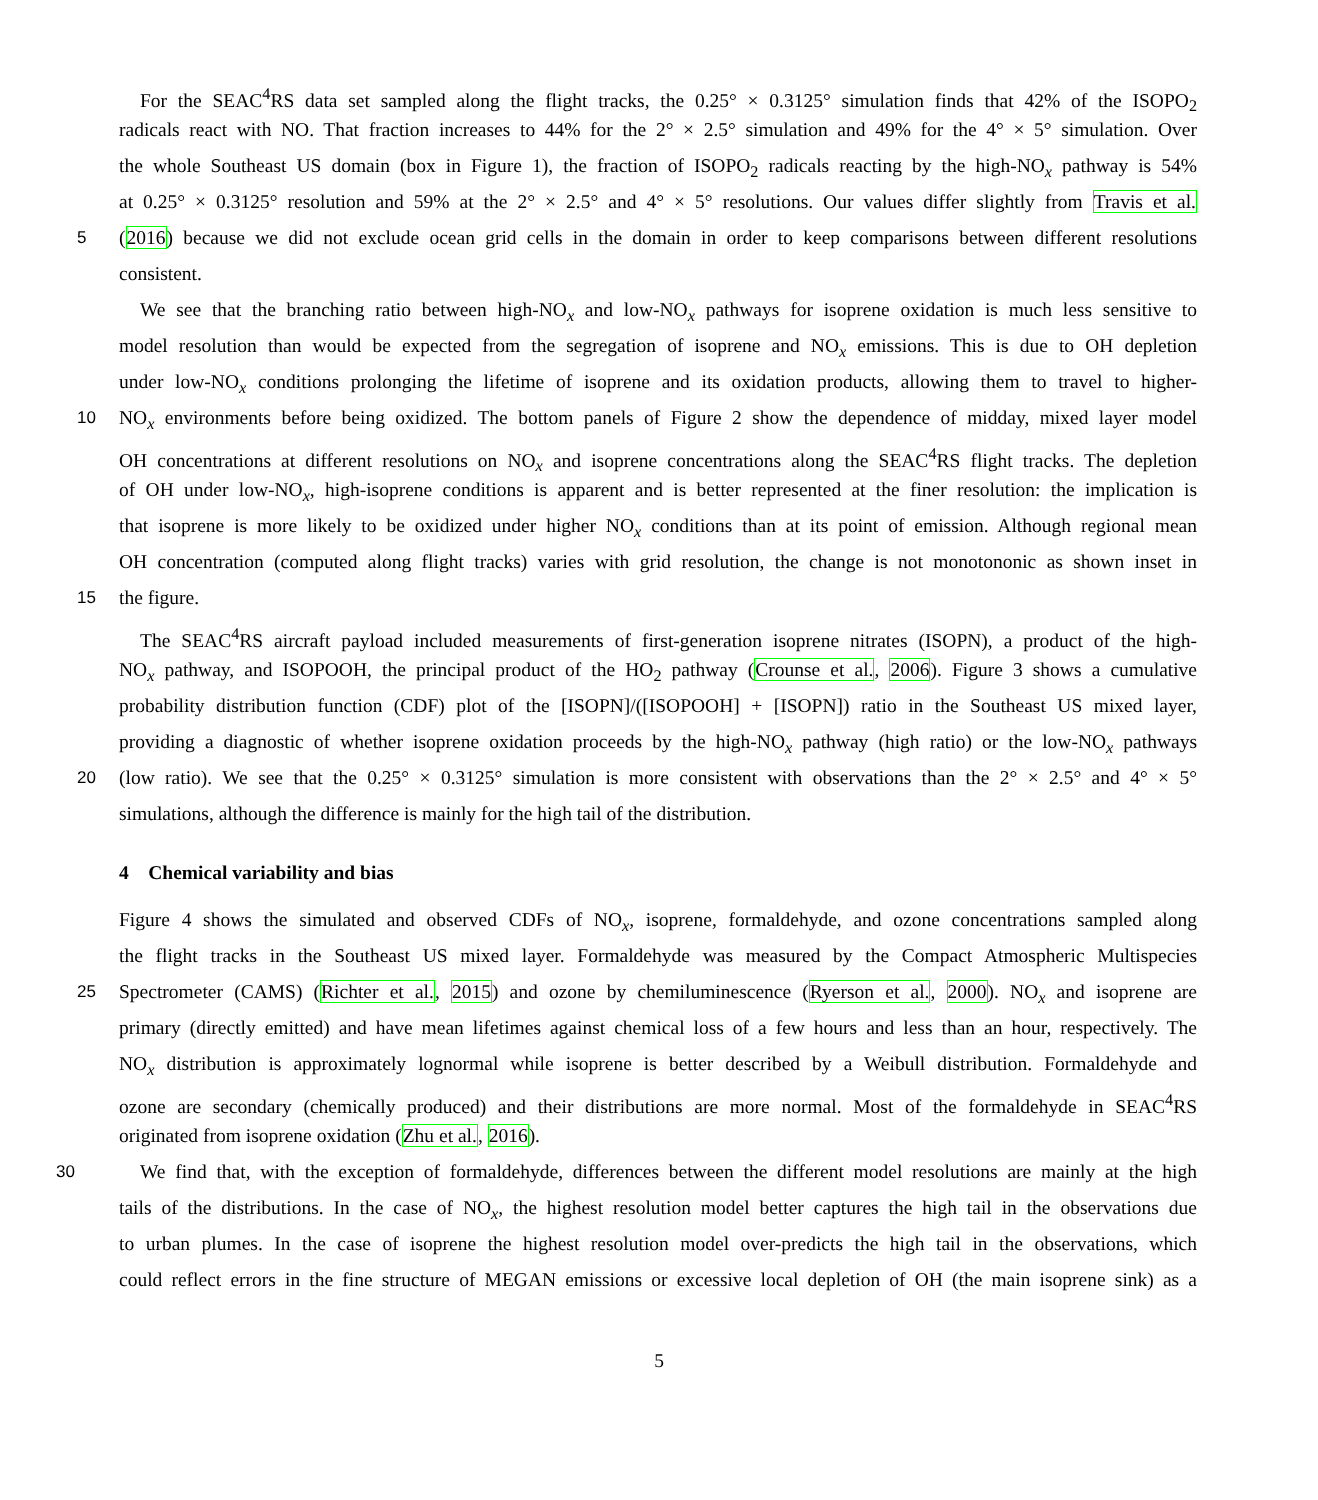For the SEAC<sup>4</sup>RS data set sampled along the flight tracks, the 0.25° × 0.3125° simulation finds that 42% of the ISOPO<sub>2</sub>
radicals react with NO. That fraction increases to 44% for the 2° × 2.5° simulation and 49% for the 4° × 5° simulation. Over
the whole Southeast US domain (box in Figure 1), the fraction of ISOPO<sub>2</sub> radicals reacting by the high-NO<sub>x</sub> pathway is 54%
at 0.25° × 0.3125° resolution and 59% at the 2° × 2.5° and 4° × 5° resolutions. Our values differ slightly from Travis et al.
5 (2016) because we did not exclude ocean grid cells in the domain in order to keep comparisons between different resolutions
consistent.
We see that the branching ratio between high-NO<sub>x</sub> and low-NO<sub>x</sub> pathways for isoprene oxidation is much less sensitive to
model resolution than would be expected from the segregation of isoprene and NO<sub>x</sub> emissions. This is due to OH depletion
under low-NO<sub>x</sub> conditions prolonging the lifetime of isoprene and its oxidation products, allowing them to travel to higher-
10 NO<sub>x</sub> environments before being oxidized. The bottom panels of Figure 2 show the dependence of midday, mixed layer model
OH concentrations at different resolutions on NO<sub>x</sub> and isoprene concentrations along the SEAC<sup>4</sup>RS flight tracks. The depletion
of OH under low-NO<sub>x</sub>, high-isoprene conditions is apparent and is better represented at the finer resolution: the implication is
that isoprene is more likely to be oxidized under higher NO<sub>x</sub> conditions than at its point of emission. Although regional mean
OH concentration (computed along flight tracks) varies with grid resolution, the change is not monotononic as shown inset in
15 the figure.
The SEAC<sup>4</sup>RS aircraft payload included measurements of first-generation isoprene nitrates (ISOPN), a product of the high-
NO<sub>x</sub> pathway, and ISOPOOH, the principal product of the HO<sub>2</sub> pathway (Crounse et al., 2006). Figure 3 shows a cumulative
probability distribution function (CDF) plot of the [ISOPN]/([ISOPOOH] + [ISOPN]) ratio in the Southeast US mixed layer,
providing a diagnostic of whether isoprene oxidation proceeds by the high-NO<sub>x</sub> pathway (high ratio) or the low-NO<sub>x</sub> pathways
20 (low ratio). We see that the 0.25° × 0.3125° simulation is more consistent with observations than the 2° × 2.5° and 4° × 5°
simulations, although the difference is mainly for the high tail of the distribution.
4 Chemical variability and bias
Figure 4 shows the simulated and observed CDFs of NO<sub>x</sub>, isoprene, formaldehyde, and ozone concentrations sampled along
the flight tracks in the Southeast US mixed layer. Formaldehyde was measured by the Compact Atmospheric Multispecies
25 Spectrometer (CAMS) (Richter et al., 2015) and ozone by chemiluminescence (Ryerson et al., 2000). NO<sub>x</sub> and isoprene are
primary (directly emitted) and have mean lifetimes against chemical loss of a few hours and less than an hour, respectively. The
NO<sub>x</sub> distribution is approximately lognormal while isoprene is better described by a Weibull distribution. Formaldehyde and
ozone are secondary (chemically produced) and their distributions are more normal. Most of the formaldehyde in SEAC<sup>4</sup>RS
originated from isoprene oxidation (Zhu et al., 2016).
30 We find that, with the exception of formaldehyde, differences between the different model resolutions are mainly at the high
tails of the distributions. In the case of NO<sub>x</sub>, the highest resolution model better captures the high tail in the observations due
to urban plumes. In the case of isoprene the highest resolution model over-predicts the high tail in the observations, which
could reflect errors in the fine structure of MEGAN emissions or excessive local depletion of OH (the main isoprene sink) as a
5